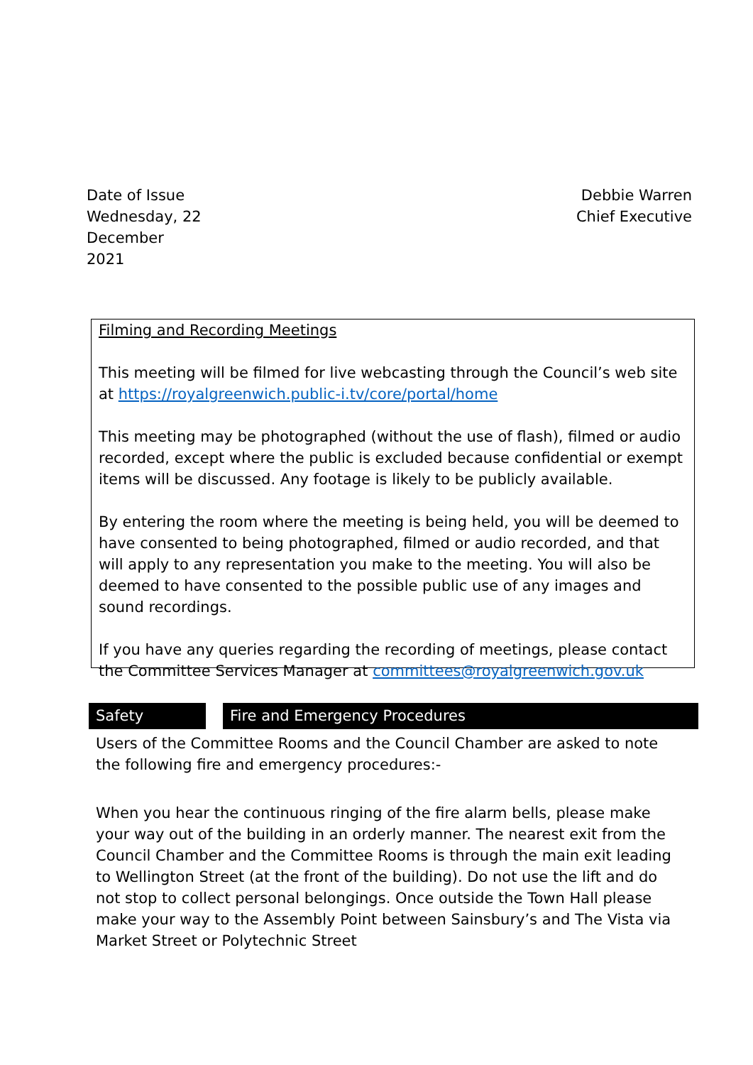Date of Issue
Wednesday, 22
December
2021
Debbie Warren
Chief Executive
Filming and Recording Meetings
This meeting will be filmed for live webcasting through the Council’s web site at https://royalgreenwich.public-i.tv/core/portal/home
This meeting may be photographed (without the use of flash), filmed or audio recorded, except where the public is excluded because confidential or exempt items will be discussed. Any footage is likely to be publicly available.
By entering the room where the meeting is being held, you will be deemed to have consented to being photographed, filmed or audio recorded, and that will apply to any representation you make to the meeting. You will also be deemed to have consented to the possible public use of any images and sound recordings.
If you have any queries regarding the recording of meetings, please contact the Committee Services Manager at committees@royalgreenwich.gov.uk
Safety Fire and Emergency Procedures
Users of the Committee Rooms and the Council Chamber are asked to note the following fire and emergency procedures:-
When you hear the continuous ringing of the fire alarm bells, please make your way out of the building in an orderly manner. The nearest exit from the Council Chamber and the Committee Rooms is through the main exit leading to Wellington Street (at the front of the building). Do not use the lift and do not stop to collect personal belongings. Once outside the Town Hall please make your way to the Assembly Point between Sainsbury’s and The Vista via Market Street or Polytechnic Street